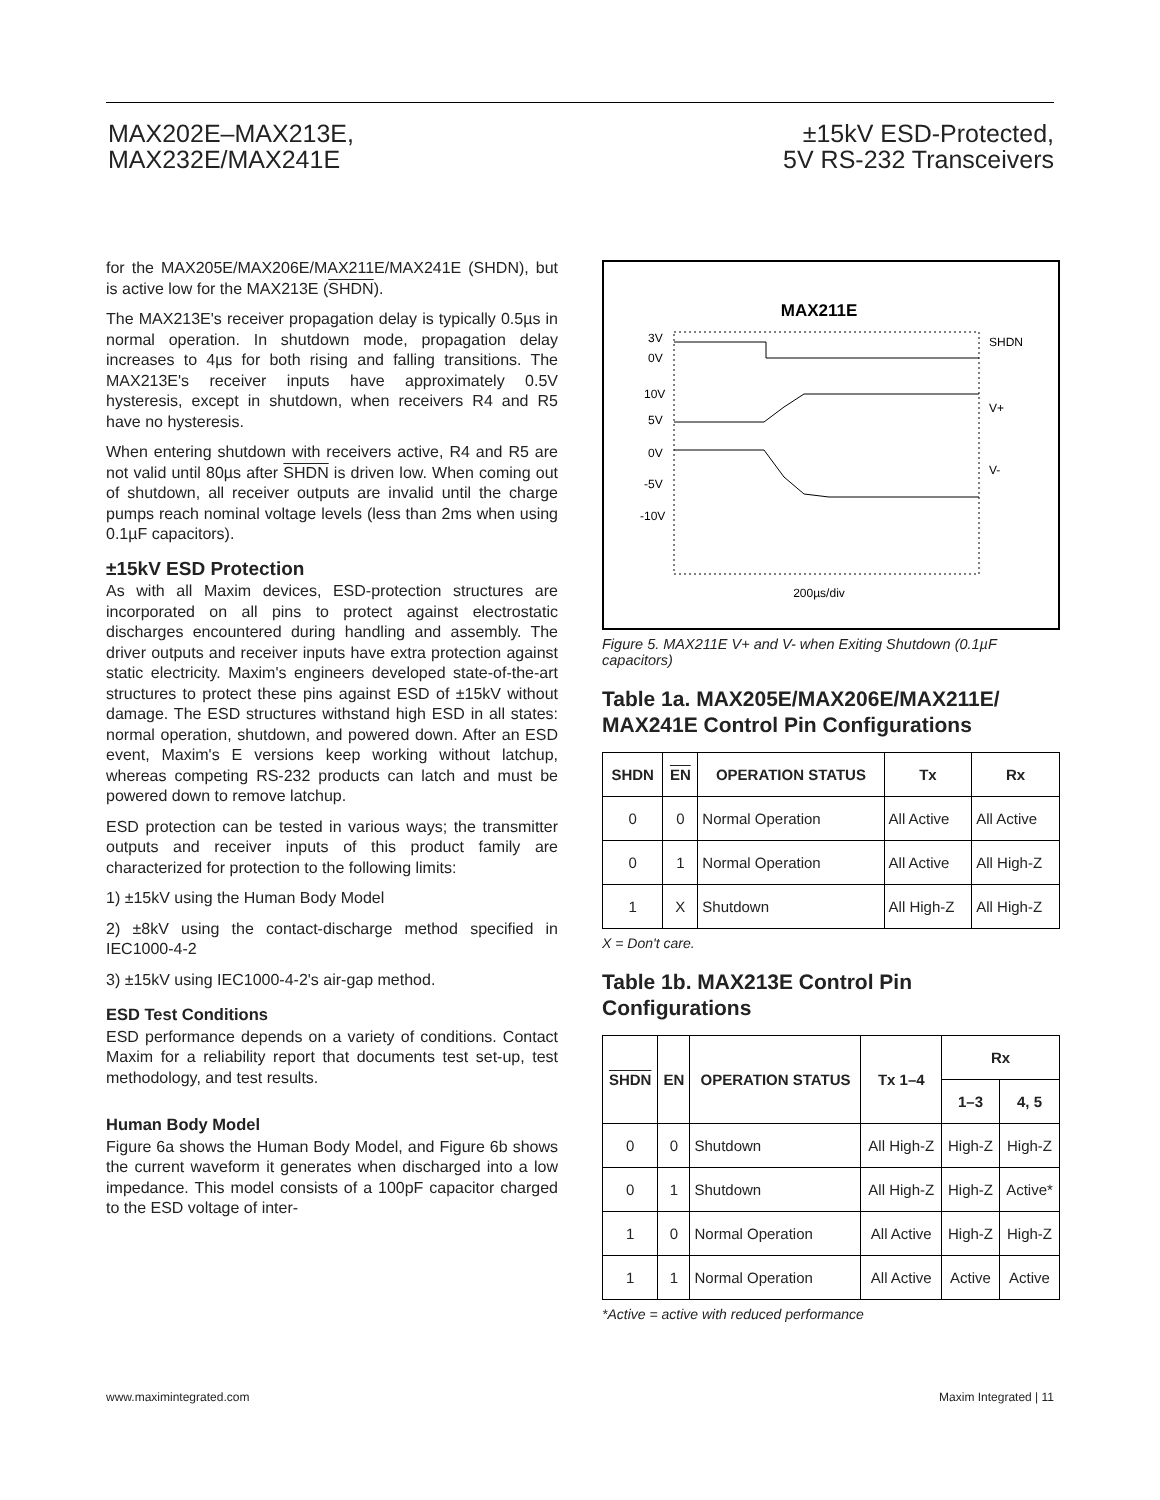MAX202E–MAX213E,
MAX232E/MAX241E
±15kV ESD-Protected,
5V RS-232 Transceivers
for the MAX205E/MAX206E/MAX211E/MAX241E (SHDN), but is active low for the MAX213E (SHDN).
The MAX213E's receiver propagation delay is typically 0.5µs in normal operation. In shutdown mode, propagation delay increases to 4µs for both rising and falling transitions. The MAX213E's receiver inputs have approximately 0.5V hysteresis, except in shutdown, when receivers R4 and R5 have no hysteresis.
When entering shutdown with receivers active, R4 and R5 are not valid until 80µs after SHDN is driven low. When coming out of shutdown, all receiver outputs are invalid until the charge pumps reach nominal voltage levels (less than 2ms when using 0.1µF capacitors).
±15kV ESD Protection
As with all Maxim devices, ESD-protection structures are incorporated on all pins to protect against electrostatic discharges encountered during handling and assembly. The driver outputs and receiver inputs have extra protection against static electricity. Maxim's engineers developed state-of-the-art structures to protect these pins against ESD of ±15kV without damage. The ESD structures withstand high ESD in all states: normal operation, shutdown, and powered down. After an ESD event, Maxim's E versions keep working without latchup, whereas competing RS-232 products can latch and must be powered down to remove latchup.
ESD protection can be tested in various ways; the transmitter outputs and receiver inputs of this product family are characterized for protection to the following limits:
1) ±15kV using the Human Body Model
2) ±8kV using the contact-discharge method specified in IEC1000-4-2
3) ±15kV using IEC1000-4-2's air-gap method.
ESD Test Conditions
ESD performance depends on a variety of conditions. Contact Maxim for a reliability report that documents test set-up, test methodology, and test results.
Human Body Model
Figure 6a shows the Human Body Model, and Figure 6b shows the current waveform it generates when discharged into a low impedance. This model consists of a 100pF capacitor charged to the ESD voltage of inter-
MAX211E
3V
0V
10V
5V
0V
-5V
-10V
SHDN
V+
V-
200µs/div
Figure 5. MAX211E V+ and V- when Exiting Shutdown (0.1µF capacitors)
Table 1a. MAX205E/MAX206E/MAX211E/ MAX241E Control Pin Configurations
| SHDN | EN | OPERATION STATUS | Tx | Rx |
| --- | --- | --- | --- | --- |
| 0 | 0 | Normal Operation | All Active | All Active |
| 0 | 1 | Normal Operation | All Active | All High-Z |
| 1 | X | Shutdown | All High-Z | All High-Z |
X = Don't care.
Table 1b. MAX213E Control Pin Configurations
| SHDN | EN | OPERATION STATUS | Tx 1–4 | Rx | |
| --- | --- | --- | --- | --- | --- |
| | | | | 1–3 | 4, 5 |
| 0 | 0 | Shutdown | All High-Z | High-Z | High-Z |
| 0 | 1 | Shutdown | All High-Z | High-Z | Active* |
| 1 | 0 | Normal Operation | All Active | High-Z | High-Z |
| 1 | 1 | Normal Operation | All Active | Active | Active |
*Active = active with reduced performance
www.maximintegrated.com Maxim Integrated | 11